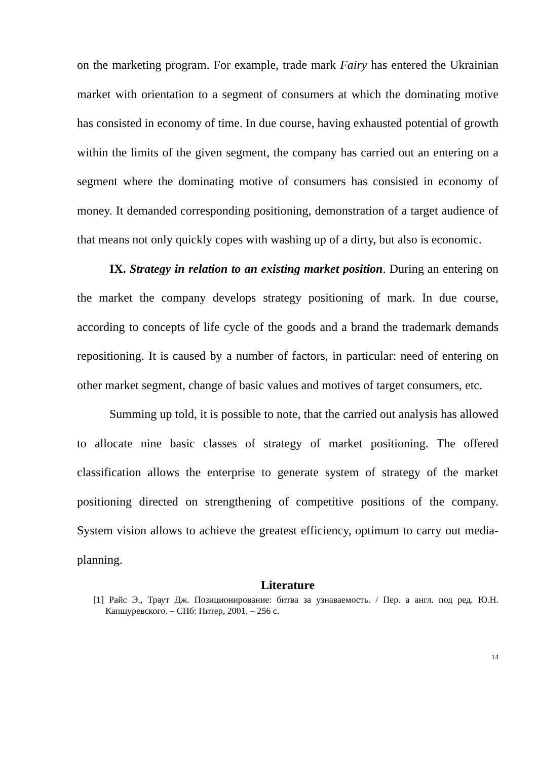on the marketing program. For example, trade mark Fairy has entered the Ukrainian market with orientation to a segment of consumers at which the dominating motive has consisted in economy of time. In due course, having exhausted potential of growth within the limits of the given segment, the company has carried out an entering on a segment where the dominating motive of consumers has consisted in economy of money. It demanded corresponding positioning, demonstration of a target audience of that means not only quickly copes with washing up of a dirty, but also is economic.
IX. Strategy in relation to an existing market position. During an entering on the market the company develops strategy positioning of mark. In due course, according to concepts of life cycle of the goods and a brand the trademark demands repositioning. It is caused by a number of factors, in particular: need of entering on other market segment, change of basic values and motives of target consumers, etc.
Summing up told, it is possible to note, that the carried out analysis has allowed to allocate nine basic classes of strategy of market positioning. The offered classification allows the enterprise to generate system of strategy of the market positioning directed on strengthening of competitive positions of the company. System vision allows to achieve the greatest efficiency, optimum to carry out media-planning.
Literature
[1] Райс Э., Траут Дж. Позиционирование: битва за узнаваемость. / Пер. а англ. под ред. Ю.Н. Капшуревского. – СПб: Питер, 2001. – 256 с.
14